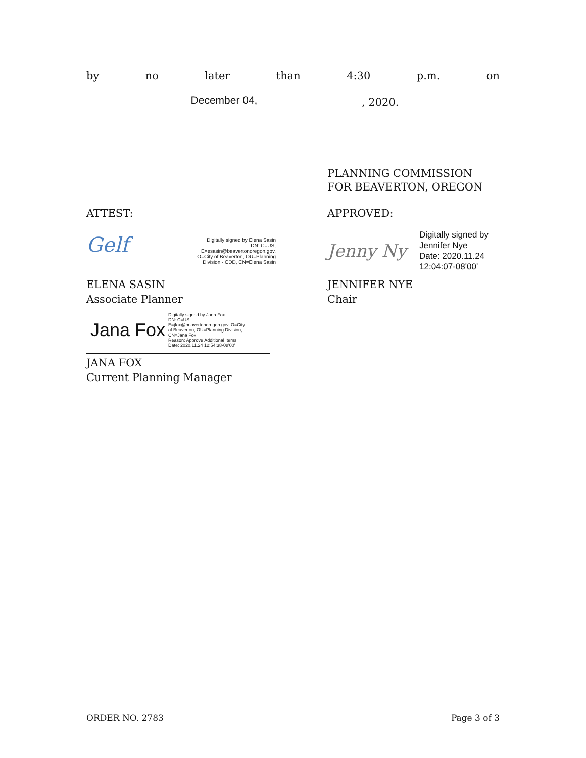by no later than 4:30 p.m. on
December 04,
, 2020.
PLANNING COMMISSION
FOR BEAVERTON, OREGON
ATTEST:
Gelf
Digitally signed by Elena Sasin
DN: C=US,
E=esasin@beavertonoregon.gov,
O=City of Beaverton, OU=Planning
Division - CDD, CN=Elena Sasin
ELENA SASIN
Associate Planner
Jana Fox
Digitally signed by Jana Fox
DN: C=US,
E=jfox@beavertonoregon.gov, O=City
of Beaverton, OU=Planning Division,
CN=Jana Fox
Reason: Approve Additional Items
Date: 2020.11.24 12:54:38-08'00'
JANA FOX
Current Planning Manager
APPROVED:
Jenny Ny
Digitally signed by
Jennifer Nye
Date: 2020.11.24
12:04:07-08'00'
JENNIFER NYE
Chair
ORDER NO. 2783 Page 3 of 3